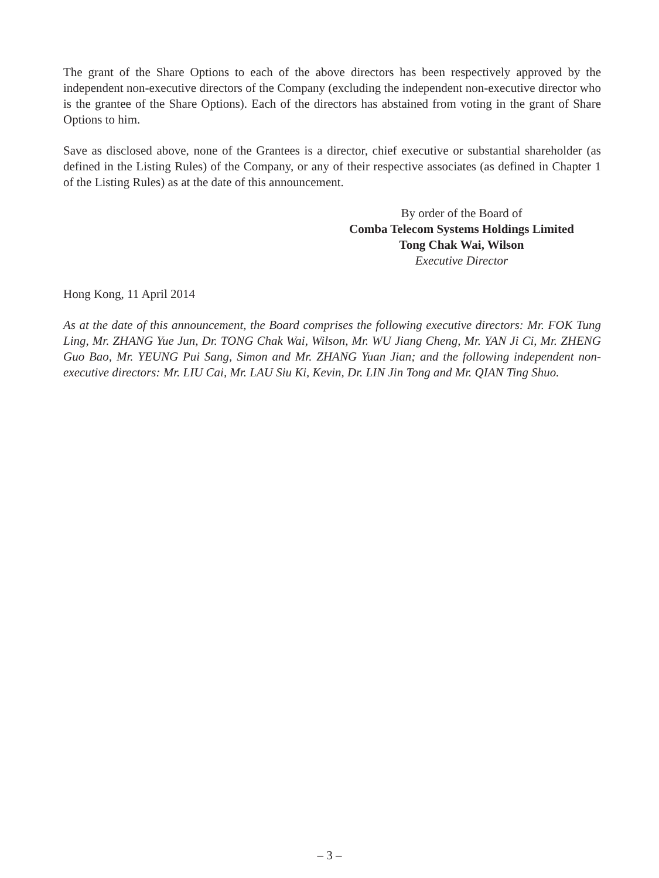The grant of the Share Options to each of the above directors has been respectively approved by the independent non-executive directors of the Company (excluding the independent non-executive director who is the grantee of the Share Options). Each of the directors has abstained from voting in the grant of Share Options to him.
Save as disclosed above, none of the Grantees is a director, chief executive or substantial shareholder (as defined in the Listing Rules) of the Company, or any of their respective associates (as defined in Chapter 1 of the Listing Rules) as at the date of this announcement.
By order of the Board of
Comba Telecom Systems Holdings Limited
Tong Chak Wai, Wilson
Executive Director
Hong Kong, 11 April 2014
As at the date of this announcement, the Board comprises the following executive directors: Mr. FOK Tung Ling, Mr. ZHANG Yue Jun, Dr. TONG Chak Wai, Wilson, Mr. WU Jiang Cheng, Mr. YAN Ji Ci, Mr. ZHENG Guo Bao, Mr. YEUNG Pui Sang, Simon and Mr. ZHANG Yuan Jian; and the following independent non-executive directors: Mr. LIU Cai, Mr. LAU Siu Ki, Kevin, Dr. LIN Jin Tong and Mr. QIAN Ting Shuo.
– 3 –